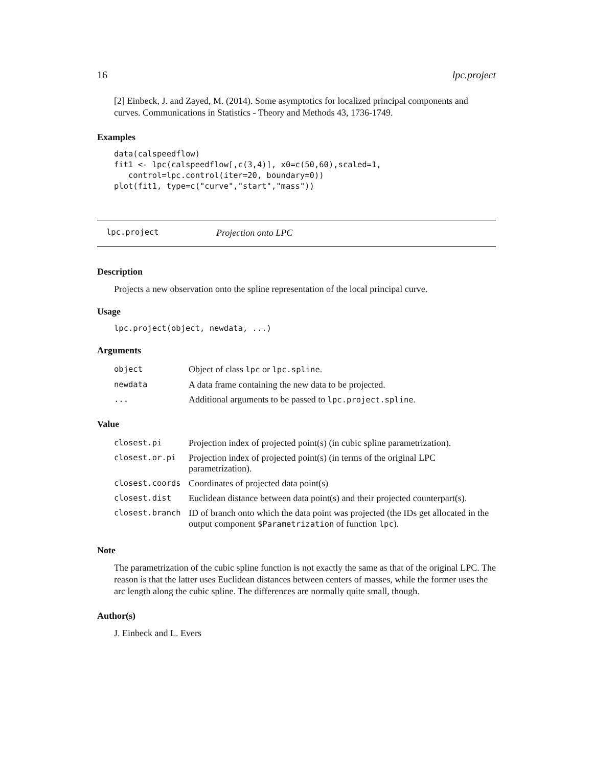16 lpc.project
[2] Einbeck, J. and Zayed, M. (2014). Some asymptotics for localized principal components and curves. Communications in Statistics - Theory and Methods 43, 1736-1749.
Examples
data(calspeedflow)
fit1 <- lpc(calspeedflow[,c(3,4)], x0=c(50,60),scaled=1,
   control=lpc.control(iter=20, boundary=0))
plot(fit1, type=c("curve","start","mass"))
lpc.project Projection onto LPC
Description
Projects a new observation onto the spline representation of the local principal curve.
Usage
lpc.project(object, newdata, ...)
Arguments
| object | Object of class lpc or lpc.spline . |
| newdata | A data frame containing the new data to be projected. |
| ... | Additional arguments to be passed to lpc.project.spline . |
Value
| closest.pi | Projection index of projected point(s) (in cubic spline parametrization). |
| closest.or.pi | Projection index of projected point(s) (in terms of the original LPC parametrization). |
| closest.coords | Coordinates of projected data point(s) |
| closest.dist | Euclidean distance between data point(s) and their projected counterpart(s). |
| closest.branch | ID of branch onto which the data point was projected (the IDs get allocated in the output component $Parametrization of function lpc ). |
Note
The parametrization of the cubic spline function is not exactly the same as that of the original LPC. The reason is that the latter uses Euclidean distances between centers of masses, while the former uses the arc length along the cubic spline. The differences are normally quite small, though.
Author(s)
J. Einbeck and L. Evers